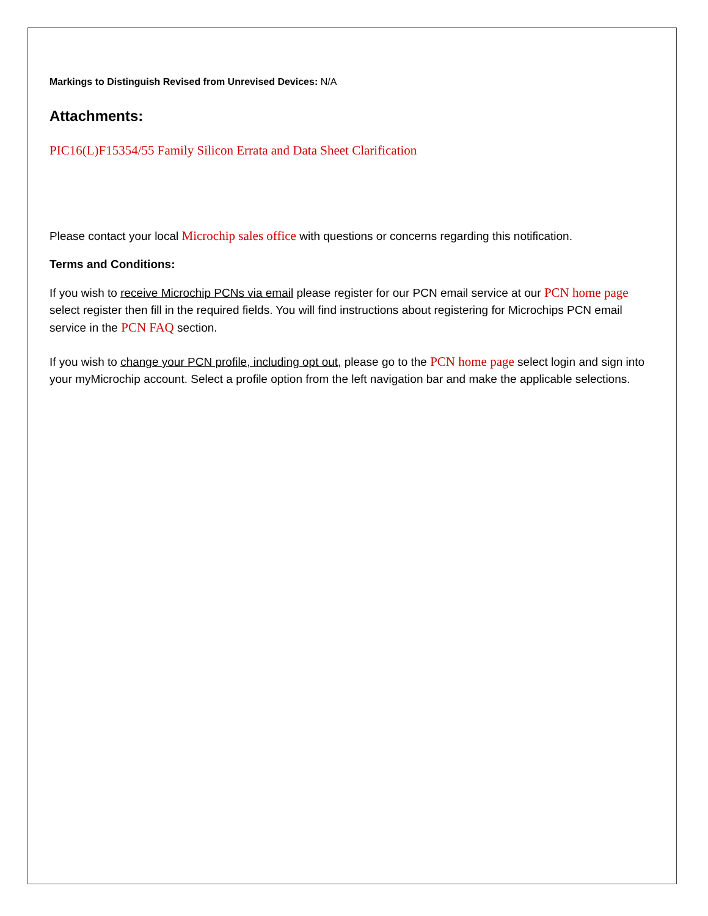Markings to Distinguish Revised from Unrevised Devices: N/A
Attachments:
PIC16(L)F15354/55 Family Silicon Errata and Data Sheet Clarification
Please contact your local Microchip sales office with questions or concerns regarding this notification.
Terms and Conditions:
If you wish to receive Microchip PCNs via email please register for our PCN email service at our PCN home page select register then fill in the required fields. You will find instructions about registering for Microchips PCN email service in the PCN FAQ section.
If you wish to change your PCN profile, including opt out, please go to the PCN home page select login and sign into your myMicrochip account. Select a profile option from the left navigation bar and make the applicable selections.